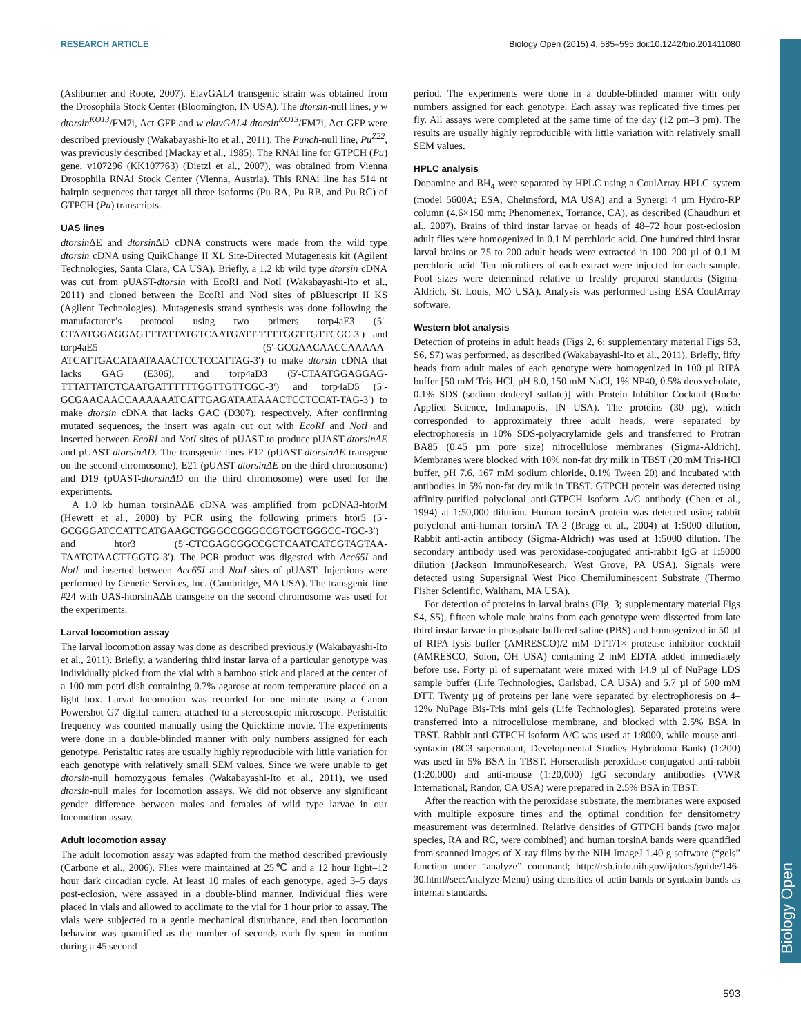RESEARCH ARTICLE Biology Open (2015) 4, 585–595 doi:10.1242/bio.201411080
Biology Open
(Ashburner and Roote, 2007). ElavGAL4 transgenic strain was obtained from the Drosophila Stock Center (Bloomington, IN USA). The dtorsin-null lines, y w dtorsin<sup>KO13</sup>/FM7i, Act-GFP and w elavGAL4 dtorsin<sup>KO13</sup>/FM7i, Act-GFP were described previously (Wakabayashi-Ito et al., 2011). The Punch-null line, Pu<sup>Z22</sup>, was previously described (Mackay et al., 1985). The RNAi line for GTPCH (Pu) gene, v107296 (KK107763) (Dietzl et al., 2007), was obtained from Vienna Drosophila RNAi Stock Center (Vienna, Austria). This RNAi line has 514 nt hairpin sequences that target all three isoforms (Pu-RA, Pu-RB, and Pu-RC) of GTPCH (Pu) transcripts.
UAS lines
dtorsin ΔE and dtorsin ΔD cDNA constructs were made from the wild type dtorsin cDNA using QuikChange II XL Site-Directed Mutagenesis kit (Agilent Technologies, Santa Clara, CA USA). Briefly, a 1.2 kb wild type dtorsin cDNA was cut from pUAST-dtorsin with EcoRI and NotI (Wakabayashi-Ito et al., 2011) and cloned between the EcoRI and NotI sites of pBluescript II KS (Agilent Technologies). Mutagenesis strand synthesis was done following the manufacturer’s protocol using two primers torp4aE3 (5′-CTAATGGAGGAGTTTATTATGTCAATGATT-TTTTGGTTGTTCGC-3′) and torp4aE5 (5′-GCGAACAACCAAAAA-ATCATTGACATAATAAACTCCTCCATTAG-3′) to make dtorsin cDNA that lacks GAG (E306), and torp4aD3 (5′-CTAATGGAGGAG-TTTATTATCTCAATGATTTTTTGGTTGTTCGC-3′) and torp4aD5 (5′-GCGAACAACCAAAAAATCATTGAGATAATAAACTCCTCCAT-TAG-3′) to make dtorsin cDNA that lacks GAC (D307), respectively. After confirming mutated sequences, the insert was again cut out with EcoRI and NotI and inserted between EcoRI and NotI sites of pUAST to produce pUAST-dtorsinΔE and pUAST-dtorsinΔD. The transgenic lines E12 (pUAST-dtorsinΔE transgene on the second chromosome), E21 (pUAST-dtorsinΔE on the third chromosome) and D19 (pUAST-dtorsinΔD on the third chromosome) were used for the experiments.
A 1.0 kb human torsinAΔE cDNA was amplified from pcDNA3-htorM (Hewett et al., 2000) by PCR using the following primers htor5 (5′-GCGGGATCCATTCATGAAGCTGGGCCGGGCCGTGCTGGGCC-TGC-3′) and htor3 (5′-CTCGAGCGGCCGCTCAATCATCGTAGTAA-TAATCTAACTTGGTG-3′). The PCR product was digested with Acc65I and NotI and inserted between Acc65I and NotI sites of pUAST. Injections were performed by Genetic Services, Inc. (Cambridge, MA USA). The transgenic line #24 with UAS-htorsinAΔE transgene on the second chromosome was used for the experiments.
Larval locomotion assay
The larval locomotion assay was done as described previously (Wakabayashi-Ito et al., 2011). Briefly, a wandering third instar larva of a particular genotype was individually picked from the vial with a bamboo stick and placed at the center of a 100 mm petri dish containing 0.7% agarose at room temperature placed on a light box. Larval locomotion was recorded for one minute using a Canon Powershot G7 digital camera attached to a stereoscopic microscope. Peristaltic frequency was counted manually using the Quicktime movie. The experiments were done in a double-blinded manner with only numbers assigned for each genotype. Peristaltic rates are usually highly reproducible with little variation for each genotype with relatively small SEM values. Since we were unable to get dtorsin-null homozygous females (Wakabayashi-Ito et al., 2011), we used dtorsin-null males for locomotion assays. We did not observe any significant gender difference between males and females of wild type larvae in our locomotion assay.
Adult locomotion assay
The adult locomotion assay was adapted from the method described previously (Carbone et al., 2006). Flies were maintained at 25℃ and a 12 hour light–12 hour dark circadian cycle. At least 10 males of each genotype, aged 3–5 days post-eclosion, were assayed in a double-blind manner. Individual flies were placed in vials and allowed to acclimate to the vial for 1 hour prior to assay. The vials were subjected to a gentle mechanical disturbance, and then locomotion behavior was quantified as the number of seconds each fly spent in motion during a 45 second
period. The experiments were done in a double-blinded manner with only numbers assigned for each genotype. Each assay was replicated five times per fly. All assays were completed at the same time of the day (12 pm–3 pm). The results are usually highly reproducible with little variation with relatively small SEM values.
HPLC analysis
Dopamine and BH<sub>4</sub> were separated by HPLC using a CoulArray HPLC system (model 5600A; ESA, Chelmsford, MA USA) and a Synergi 4 µm Hydro-RP column (4.6×150 mm; Phenomenex, Torrance, CA), as described (Chaudhuri et al., 2007). Brains of third instar larvae or heads of 48–72 hour post-eclosion adult flies were homogenized in 0.1 M perchloric acid. One hundred third instar larval brains or 75 to 200 adult heads were extracted in 100–200 µl of 0.1 M perchloric acid. Ten microliters of each extract were injected for each sample. Pool sizes were determined relative to freshly prepared standards (Sigma-Aldrich, St. Louis, MO USA). Analysis was performed using ESA CoulArray software.
Western blot analysis
Detection of proteins in adult heads (Figs 2, 6; supplementary material Figs S3, S6, S7) was performed, as described (Wakabayashi-Ito et al., 2011). Briefly, fifty heads from adult males of each genotype were homogenized in 100 µl RIPA buffer [50 mM Tris-HCl, pH 8.0, 150 mM NaCl, 1% NP40, 0.5% deoxycholate, 0.1% SDS (sodium dodecyl sulfate)] with Protein Inhibitor Cocktail (Roche Applied Science, Indianapolis, IN USA). The proteins (30 µg), which corresponded to approximately three adult heads, were separated by electrophoresis in 10% SDS-polyacrylamide gels and transferred to Protran BA85 (0.45 µm pore size) nitrocellulose membranes (Sigma-Aldrich). Membranes were blocked with 10% non-fat dry milk in TBST (20 mM Tris-HCl buffer, pH 7.6, 167 mM sodium chloride, 0.1% Tween 20) and incubated with antibodies in 5% non-fat dry milk in TBST. GTPCH protein was detected using affinity-purified polyclonal anti-GTPCH isoform A/C antibody (Chen et al., 1994) at 1:50,000 dilution. Human torsinA protein was detected using rabbit polyclonal anti-human torsinA TA-2 (Bragg et al., 2004) at 1:5000 dilution, Rabbit anti-actin antibody (Sigma-Aldrich) was used at 1:5000 dilution. The secondary antibody used was peroxidase-conjugated anti-rabbit IgG at 1:5000 dilution (Jackson ImmunoResearch, West Grove, PA USA). Signals were detected using Supersignal West Pico Chemiluminescent Substrate (Thermo Fisher Scientific, Waltham, MA USA).
For detection of proteins in larval brains (Fig. 3; supplementary material Figs S4, S5), fifteen whole male brains from each genotype were dissected from late third instar larvae in phosphate-buffered saline (PBS) and homogenized in 50 µl of RIPA lysis buffer (AMRESCO)/2 mM DTT/1× protease inhibitor cocktail (AMRESCO, Solon, OH USA) containing 2 mM EDTA added immediately before use. Forty µl of supernatant were mixed with 14.9 µl of NuPage LDS sample buffer (Life Technologies, Carlsbad, CA USA) and 5.7 µl of 500 mM DTT. Twenty µg of proteins per lane were separated by electrophoresis on 4–12% NuPage Bis-Tris mini gels (Life Technologies). Separated proteins were transferred into a nitrocellulose membrane, and blocked with 2.5% BSA in TBST. Rabbit anti-GTPCH isoform A/C was used at 1:8000, while mouse anti-syntaxin (8C3 supernatant, Developmental Studies Hybridoma Bank) (1:200) was used in 5% BSA in TBST. Horseradish peroxidase-conjugated anti-rabbit (1:20,000) and anti-mouse (1:20,000) IgG secondary antibodies (VWR International, Randor, CA USA) were prepared in 2.5% BSA in TBST.
After the reaction with the peroxidase substrate, the membranes were exposed with multiple exposure times and the optimal condition for densitometry measurement was determined. Relative densities of GTPCH bands (two major species, RA and RC, were combined) and human torsinA bands were quantified from scanned images of X-ray films by the NIH ImageJ 1.40 g software (“gels” function under “analyze” command; http://rsb.info.nih.gov/ij/docs/guide/146-30.html#sec:Analyze-Menu) using densities of actin bands or syntaxin bands as internal standards.
593